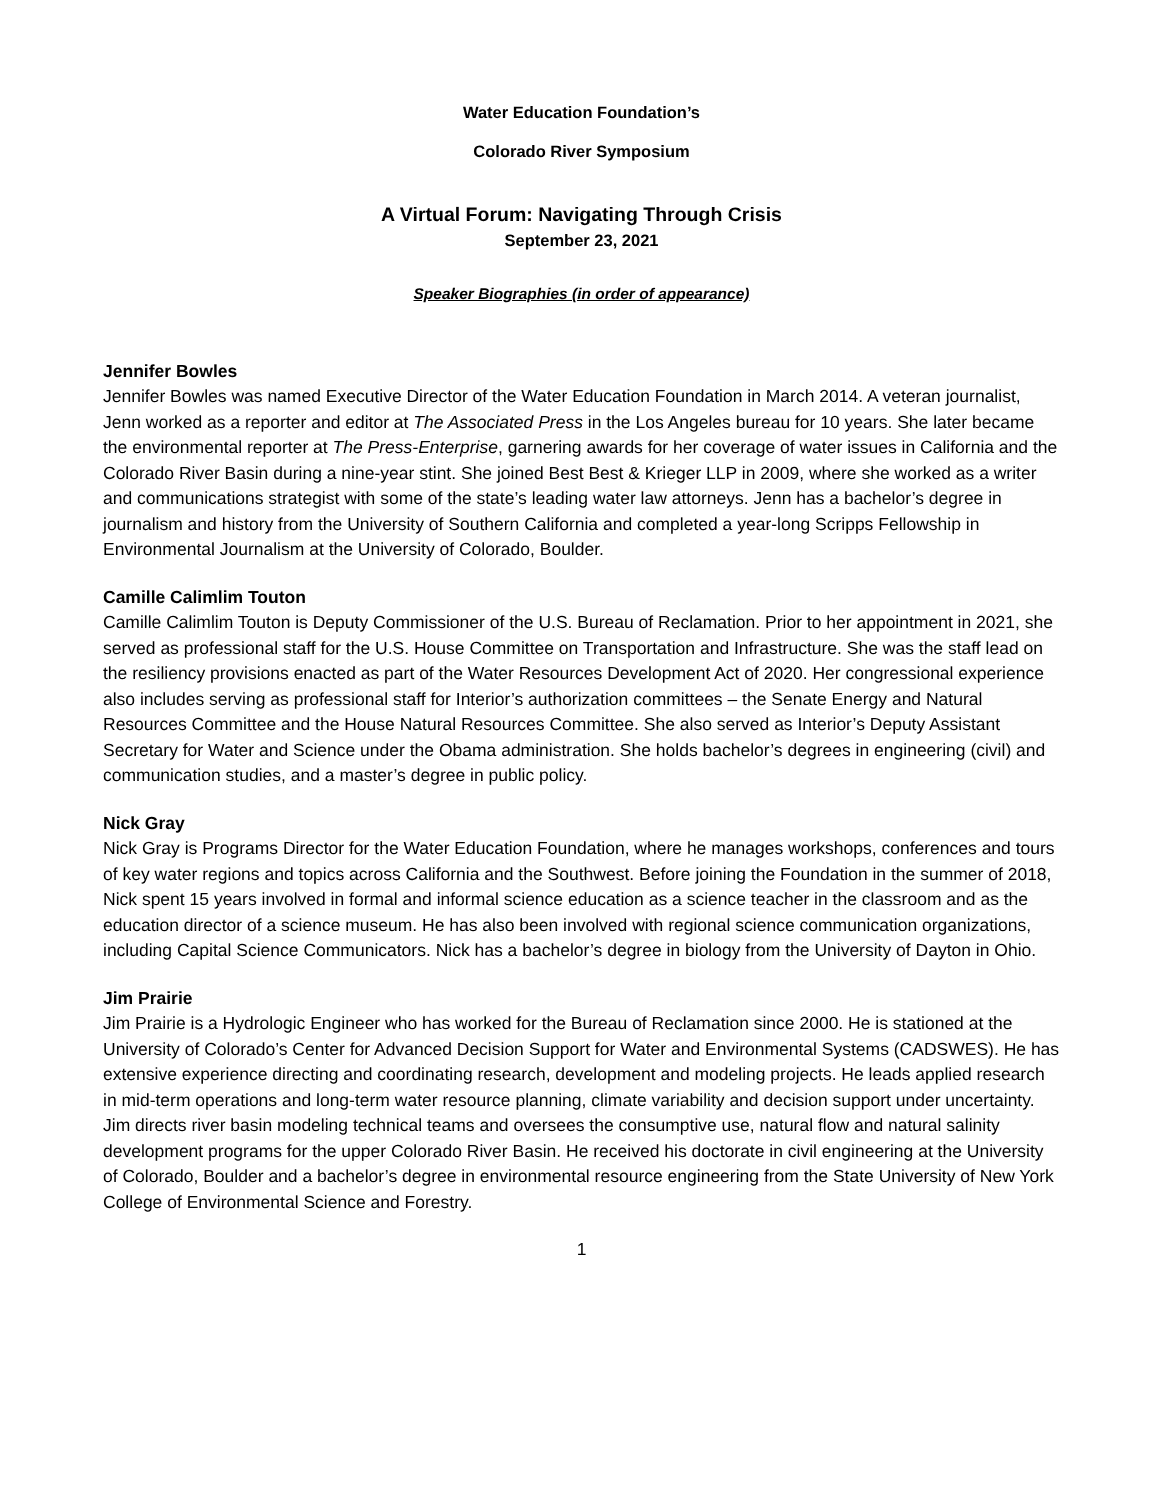Water Education Foundation’s
Colorado River Symposium
A Virtual Forum: Navigating Through Crisis
September 23, 2021
Speaker Biographies (in order of appearance)
Jennifer Bowles
Jennifer Bowles was named Executive Director of the Water Education Foundation in March 2014. A veteran journalist, Jenn worked as a reporter and editor at The Associated Press in the Los Angeles bureau for 10 years. She later became the environmental reporter at The Press-Enterprise, garnering awards for her coverage of water issues in California and the Colorado River Basin during a nine-year stint. She joined Best Best & Krieger LLP in 2009, where she worked as a writer and communications strategist with some of the state’s leading water law attorneys. Jenn has a bachelor’s degree in journalism and history from the University of Southern California and completed a year-long Scripps Fellowship in Environmental Journalism at the University of Colorado, Boulder.
Camille Calimlim Touton
Camille Calimlim Touton is Deputy Commissioner of the U.S. Bureau of Reclamation. Prior to her appointment in 2021, she served as professional staff for the U.S. House Committee on Transportation and Infrastructure. She was the staff lead on the resiliency provisions enacted as part of the Water Resources Development Act of 2020. Her congressional experience also includes serving as professional staff for Interior’s authorization committees – the Senate Energy and Natural Resources Committee and the House Natural Resources Committee. She also served as Interior’s Deputy Assistant Secretary for Water and Science under the Obama administration. She holds bachelor’s degrees in engineering (civil) and communication studies, and a master’s degree in public policy.
Nick Gray
Nick Gray is Programs Director for the Water Education Foundation, where he manages workshops, conferences and tours of key water regions and topics across California and the Southwest. Before joining the Foundation in the summer of 2018, Nick spent 15 years involved in formal and informal science education as a science teacher in the classroom and as the education director of a science museum. He has also been involved with regional science communication organizations, including Capital Science Communicators. Nick has a bachelor’s degree in biology from the University of Dayton in Ohio.
Jim Prairie
Jim Prairie is a Hydrologic Engineer who has worked for the Bureau of Reclamation since 2000. He is stationed at the University of Colorado’s Center for Advanced Decision Support for Water and Environmental Systems (CADSWES). He has extensive experience directing and coordinating research, development and modeling projects. He leads applied research in mid-term operations and long-term water resource planning, climate variability and decision support under uncertainty. Jim directs river basin modeling technical teams and oversees the consumptive use, natural flow and natural salinity development programs for the upper Colorado River Basin. He received his doctorate in civil engineering at the University of Colorado, Boulder and a bachelor’s degree in environmental resource engineering from the State University of New York College of Environmental Science and Forestry.
1